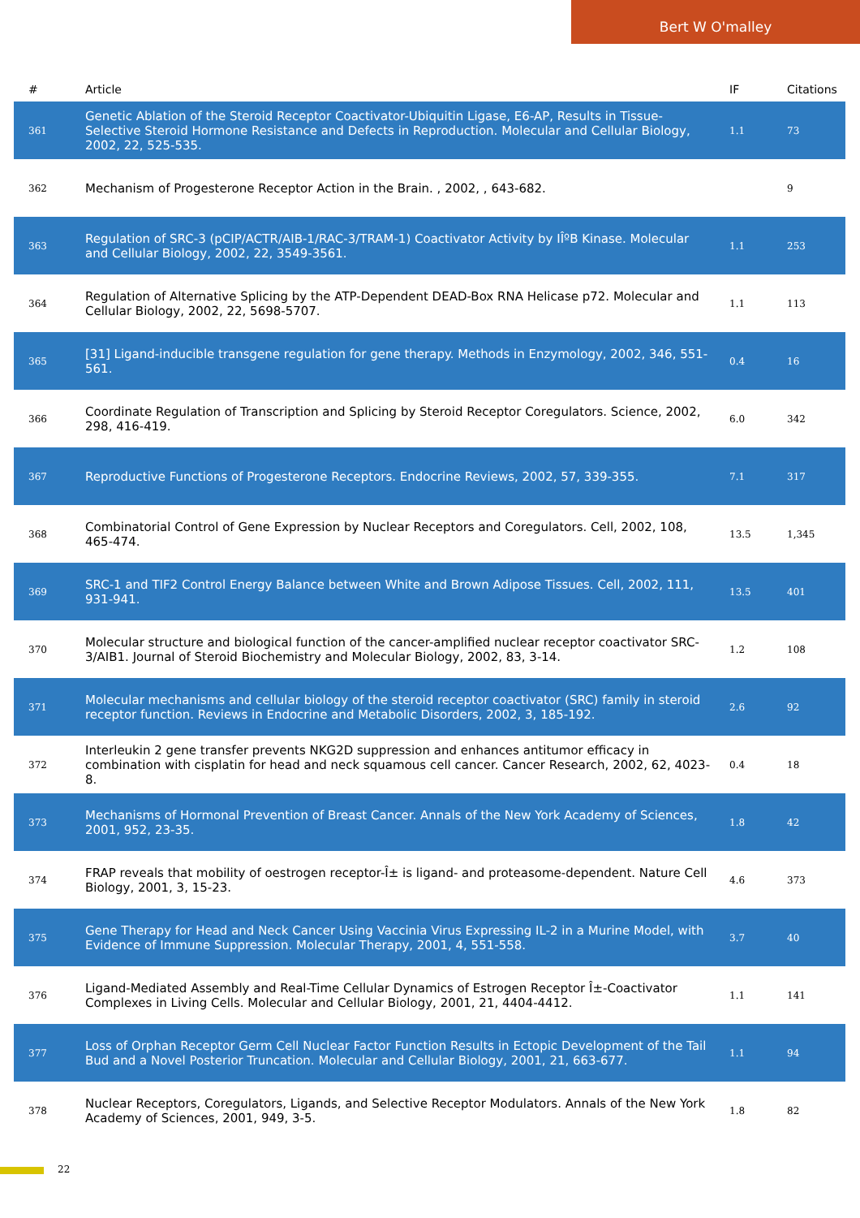Bert W O'malley
| # | Article | IF | Citations |
| --- | --- | --- | --- |
| 361 | Genetic Ablation of the Steroid Receptor Coactivator-Ubiquitin Ligase, E6-AP, Results in Tissue-Selective Steroid Hormone Resistance and Defects in Reproduction. Molecular and Cellular Biology, 2002, 22, 525-535. | 1.1 | 73 |
| 362 | Mechanism of Progesterone Receptor Action in the Brain. , 2002, , 643-682. | | 9 |
| 363 | Regulation of SRC-3 (pCIP/ACTR/AIB-1/RAC-3/TRAM-1) Coactivator Activity by IÎºB Kinase. Molecular and Cellular Biology, 2002, 22, 3549-3561. | 1.1 | 253 |
| 364 | Regulation of Alternative Splicing by the ATP-Dependent DEAD-Box RNA Helicase p72. Molecular and Cellular Biology, 2002, 22, 5698-5707. | 1.1 | 113 |
| 365 | [31] Ligand-inducible transgene regulation for gene therapy. Methods in Enzymology, 2002, 346, 551-561. | 0.4 | 16 |
| 366 | Coordinate Regulation of Transcription and Splicing by Steroid Receptor Coregulators. Science, 2002, 298, 416-419. | 6.0 | 342 |
| 367 | Reproductive Functions of Progesterone Receptors. Endocrine Reviews, 2002, 57, 339-355. | 7.1 | 317 |
| 368 | Combinatorial Control of Gene Expression by Nuclear Receptors and Coregulators. Cell, 2002, 108, 465-474. | 13.5 | 1,345 |
| 369 | SRC-1 and TIF2 Control Energy Balance between White and Brown Adipose Tissues. Cell, 2002, 111, 931-941. | 13.5 | 401 |
| 370 | Molecular structure and biological function of the cancer-amplified nuclear receptor coactivator SRC-3/AIB1. Journal of Steroid Biochemistry and Molecular Biology, 2002, 83, 3-14. | 1.2 | 108 |
| 371 | Molecular mechanisms and cellular biology of the steroid receptor coactivator (SRC) family in steroid receptor function. Reviews in Endocrine and Metabolic Disorders, 2002, 3, 185-192. | 2.6 | 92 |
| 372 | Interleukin 2 gene transfer prevents NKG2D suppression and enhances antitumor efficacy in combination with cisplatin for head and neck squamous cell cancer. Cancer Research, 2002, 62, 4023-8. | 0.4 | 18 |
| 373 | Mechanisms of Hormonal Prevention of Breast Cancer. Annals of the New York Academy of Sciences, 2001, 952, 23-35. | 1.8 | 42 |
| 374 | FRAP reveals that mobility of oestrogen receptor-Î± is ligand- and proteasome-dependent. Nature Cell Biology, 2001, 3, 15-23. | 4.6 | 373 |
| 375 | Gene Therapy for Head and Neck Cancer Using Vaccinia Virus Expressing IL-2 in a Murine Model, with Evidence of Immune Suppression. Molecular Therapy, 2001, 4, 551-558. | 3.7 | 40 |
| 376 | Ligand-Mediated Assembly and Real-Time Cellular Dynamics of Estrogen Receptor Î±-Coactivator Complexes in Living Cells. Molecular and Cellular Biology, 2001, 21, 4404-4412. | 1.1 | 141 |
| 377 | Loss of Orphan Receptor Germ Cell Nuclear Factor Function Results in Ectopic Development of the Tail Bud and a Novel Posterior Truncation. Molecular and Cellular Biology, 2001, 21, 663-677. | 1.1 | 94 |
| 378 | Nuclear Receptors, Coregulators, Ligands, and Selective Receptor Modulators. Annals of the New York Academy of Sciences, 2001, 949, 3-5. | 1.8 | 82 |
22